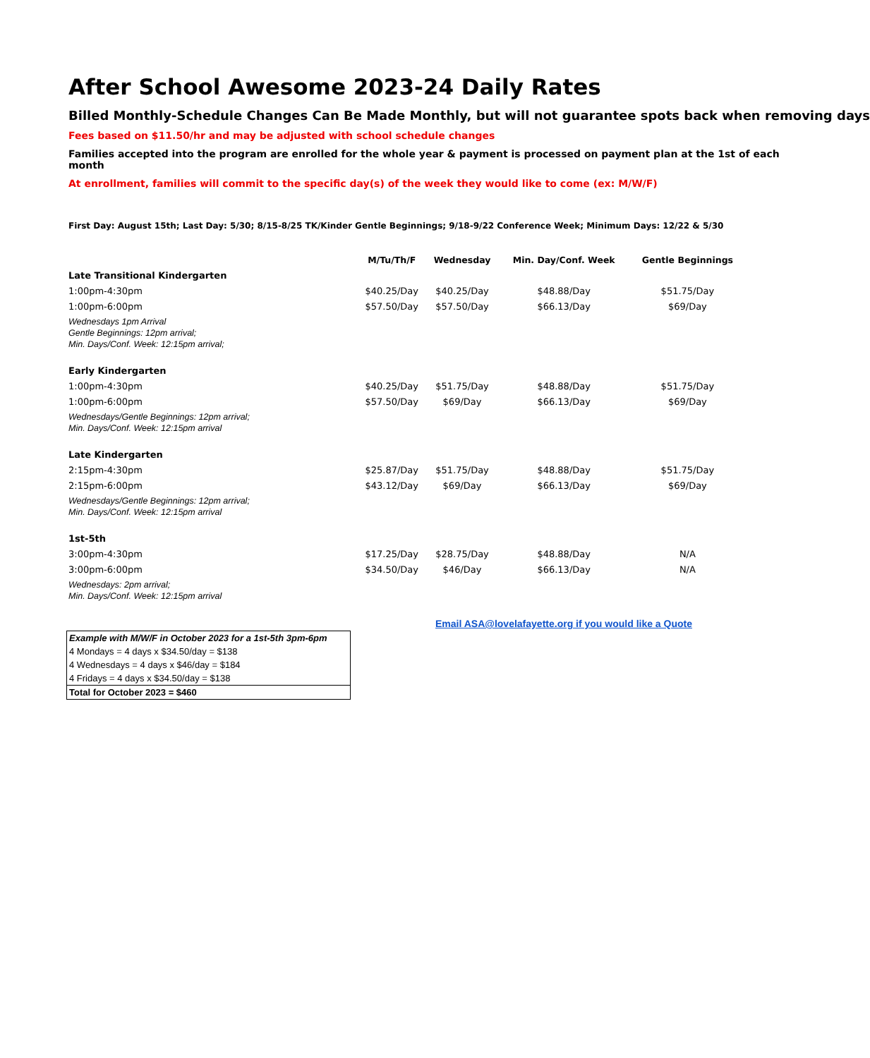After School Awesome 2023-24 Daily Rates
Billed Monthly-Schedule Changes Can Be Made Monthly, but will not guarantee spots back when removing days
Fees based on $11.50/hr and may be adjusted with school schedule changes
Families accepted into the program are enrolled for the whole year & payment is processed on payment plan at the 1st of each month
At enrollment, families will commit to the specific day(s) of the week they would like to come (ex: M/W/F)
First Day: August 15th; Last Day: 5/30; 8/15-8/25 TK/Kinder Gentle Beginnings; 9/18-9/22 Conference Week; Minimum Days: 12/22 & 5/30
| | M/Tu/Th/F | Wednesday | Min. Day/Conf. Week | Gentle Beginnings |
| --- | --- | --- | --- | --- |
| Late Transitional Kindergarten | | | | |
| 1:00pm-4:30pm | $40.25/Day | $40.25/Day | $48.88/Day | $51.75/Day |
| 1:00pm-6:00pm | $57.50/Day | $57.50/Day | $66.13/Day | $69/Day |
| Wednesdays 1pm Arrival Gentle Beginnings: 12pm arrival; Min. Days/Conf. Week: 12:15pm arrival; | | | | |
| Early Kindergarten | | | | |
| 1:00pm-4:30pm | $40.25/Day | $51.75/Day | $48.88/Day | $51.75/Day |
| 1:00pm-6:00pm | $57.50/Day | $69/Day | $66.13/Day | $69/Day |
| Wednesdays/Gentle Beginnings: 12pm arrival; Min. Days/Conf. Week: 12:15pm arrival | | | | |
| Late Kindergarten | | | | |
| 2:15pm-4:30pm | $25.87/Day | $51.75/Day | $48.88/Day | $51.75/Day |
| 2:15pm-6:00pm | $43.12/Day | $69/Day | $66.13/Day | $69/Day |
| Wednesdays/Gentle Beginnings: 12pm arrival; Min. Days/Conf. Week: 12:15pm arrival | | | | |
| 1st-5th | | | | |
| 3:00pm-4:30pm | $17.25/Day | $28.75/Day | $48.88/Day | N/A |
| 3:00pm-6:00pm | $34.50/Day | $46/Day | $66.13/Day | N/A |
| Wednesdays: 2pm arrival; Min. Days/Conf. Week: 12:15pm arrival | | | | |
Email ASA@lovelafayette.org if you would like a Quote
| Example with M/W/F in October 2023 for a 1st-5th 3pm-6pm |
| 4 Mondays = 4 days x $34.50/day = $138 |
| 4 Wednesdays = 4 days x $46/day = $184 |
| 4 Fridays = 4 days x $34.50/day = $138 |
| Total for October 2023 = $460 |